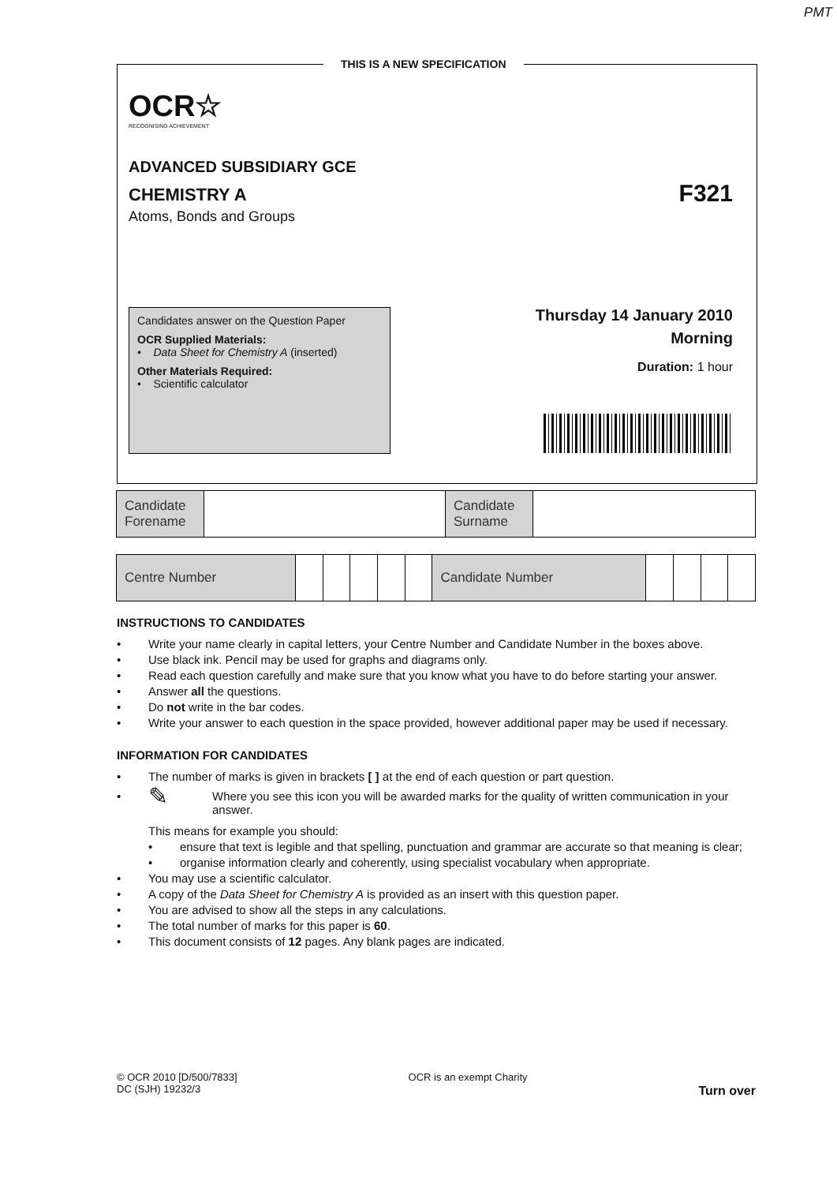PMT
OCR☆
RECOGNISING ACHIEVEMENT
ADVANCED SUBSIDIARY GCE
CHEMISTRY A F321
Atoms, Bonds and Groups
Candidates answer on the Question Paper
OCR Supplied Materials:
• Data Sheet for Chemistry A (inserted)
Other Materials Required:
• Scientific calculator
Thursday 14 January 2010
Morning
Duration: 1 hour
THIS IS A NEW SPECIFICATION
| Candidate Forename | | Candidate Surname | |
| Centre Number | | | | | | Candidate Number | | | | |
INSTRUCTIONS TO CANDIDATES
• Write your name clearly in capital letters, your Centre Number and Candidate Number in the boxes above.
• Use black ink. Pencil may be used for graphs and diagrams only.
• Read each question carefully and make sure that you know what you have to do before starting your answer.
• Answer all the questions.
• Do not write in the bar codes.
• Write your answer to each question in the space provided, however additional paper may be used if necessary.
INFORMATION FOR CANDIDATES
• The number of marks is given in brackets [ ] at the end of each question or part question.
• ✎ Where you see this icon you will be awarded marks for the quality of written communication in your answer.
This means for example you should:
• ensure that text is legible and that spelling, punctuation and grammar are accurate so that meaning is clear;
• organise information clearly and coherently, using specialist vocabulary when appropriate.
• You may use a scientific calculator.
• A copy of the Data Sheet for Chemistry A is provided as an insert with this question paper.
• You are advised to show all the steps in any calculations.
• The total number of marks for this paper is 60.
• This document consists of 12 pages. Any blank pages are indicated.
© OCR 2010 [D/500/7833]
DC (SJH) 19232/3 OCR is an exempt Charity Turn over